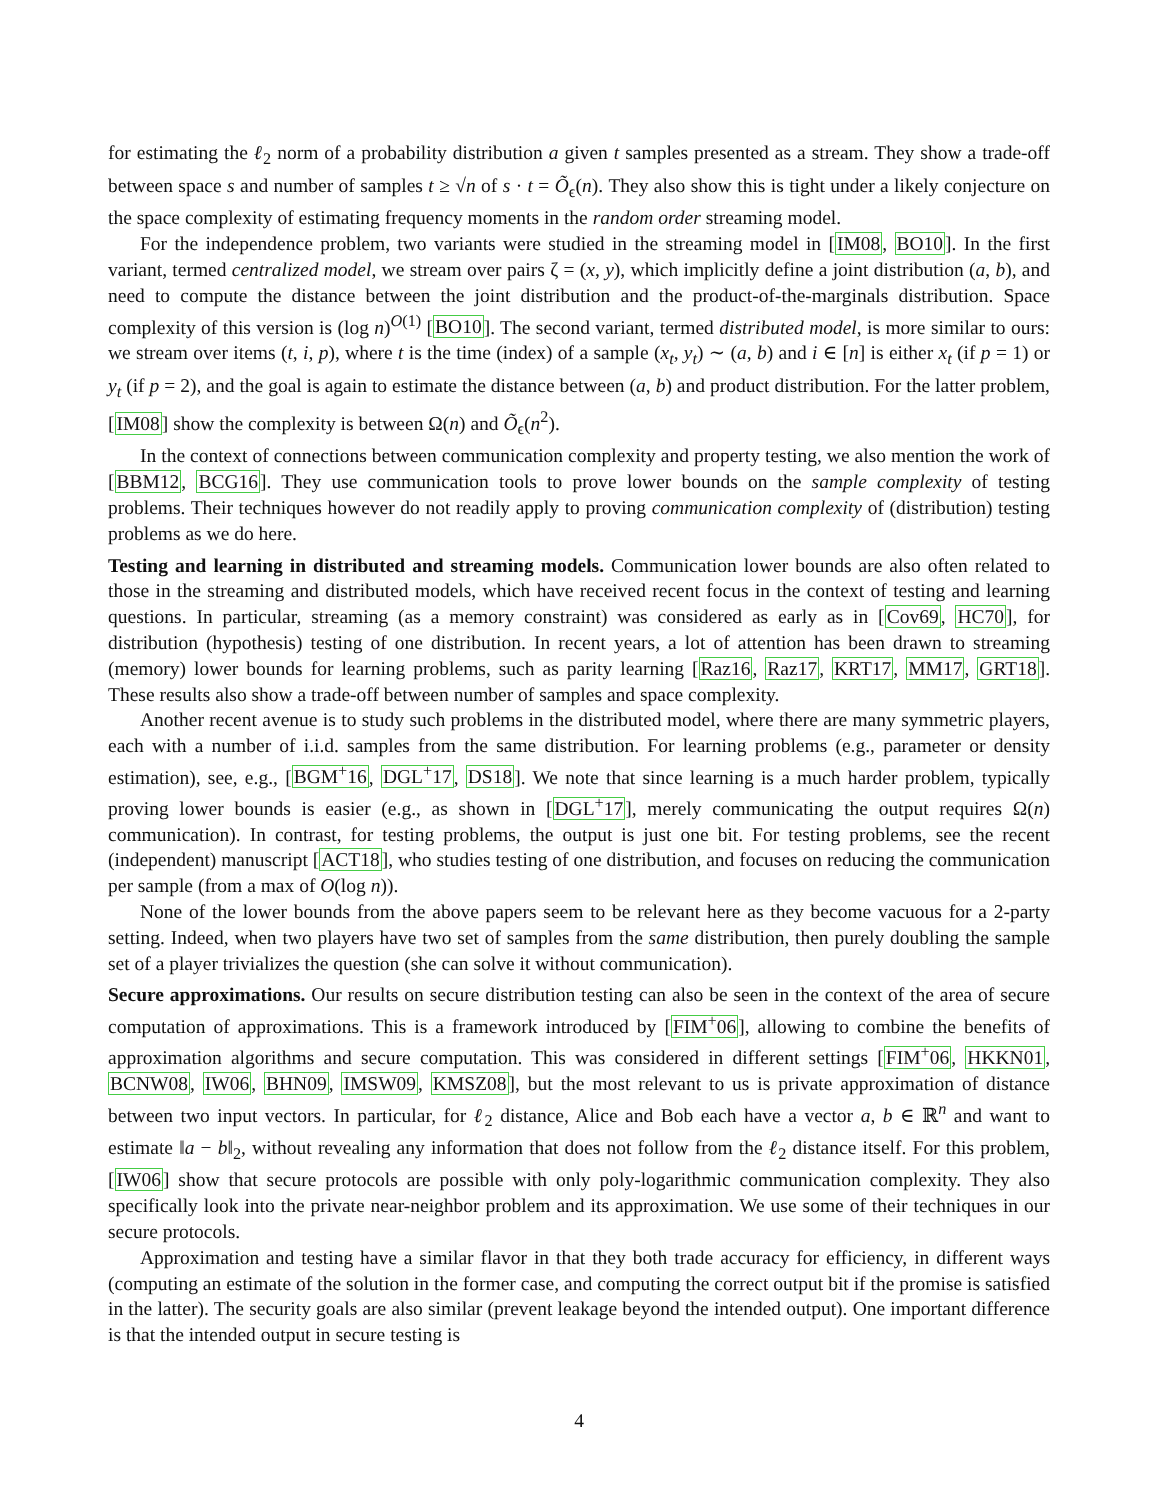for estimating the ℓ<sub>2</sub> norm of a probability distribution a given t samples presented as a stream. They show a trade-off between space s and number of samples t ≥ √n of s · t = Õ<sub>ϵ</sub>(n). They also show this is tight under a likely conjecture on the space complexity of estimating frequency moments in the random order streaming model.
For the independence problem, two variants were studied in the streaming model in [IM08, BO10]. In the first variant, termed centralized model, we stream over pairs ζ = (x, y), which implicitly define a joint distribution (a, b), and need to compute the distance between the joint distribution and the product-of-the-marginals distribution. Space complexity of this version is (log n)<sup>O(1)</sup> [BO10]. The second variant, termed distributed model, is more similar to ours: we stream over items (t, i, p), where t is the time (index) of a sample (x<sub>t</sub>, y<sub>t</sub>) ∼ (a, b) and i ∈ [n] is either x<sub>t</sub> (if p = 1) or y<sub>t</sub> (if p = 2), and the goal is again to estimate the distance between (a, b) and product distribution. For the latter problem, [IM08] show the complexity is between Ω(n) and Õ<sub>ϵ</sub>(n<sup>2</sup>).
In the context of connections between communication complexity and property testing, we also mention the work of [BBM12, BCG16]. They use communication tools to prove lower bounds on the sample complexity of testing problems. Their techniques however do not readily apply to proving communication complexity of (distribution) testing problems as we do here.
Testing and learning in distributed and streaming models. Communication lower bounds are also often related to those in the streaming and distributed models, which have received recent focus in the context of testing and learning questions. In particular, streaming (as a memory constraint) was considered as early as in [Cov69, HC70], for distribution (hypothesis) testing of one distribution. In recent years, a lot of attention has been drawn to streaming (memory) lower bounds for learning problems, such as parity learning [Raz16, Raz17, KRT17, MM17, GRT18]. These results also show a trade-off between number of samples and space complexity.
Another recent avenue is to study such problems in the distributed model, where there are many symmetric players, each with a number of i.i.d. samples from the same distribution. For learning problems (e.g., parameter or density estimation), see, e.g., [BGM<sup>+</sup>16, DGL<sup>+</sup>17, DS18]. We note that since learning is a much harder problem, typically proving lower bounds is easier (e.g., as shown in [DGL<sup>+</sup>17], merely communicating the output requires Ω(n) communication). In contrast, for testing problems, the output is just one bit. For testing problems, see the recent (independent) manuscript [ACT18], who studies testing of one distribution, and focuses on reducing the communication per sample (from a max of O(log n)).
None of the lower bounds from the above papers seem to be relevant here as they become vacuous for a 2-party setting. Indeed, when two players have two set of samples from the same distribution, then purely doubling the sample set of a player trivializes the question (she can solve it without communication).
Secure approximations. Our results on secure distribution testing can also be seen in the context of the area of secure computation of approximations. This is a framework introduced by [FIM<sup>+</sup>06], allowing to combine the benefits of approximation algorithms and secure computation. This was considered in different settings [FIM<sup>+</sup>06, HKKN01, BCNW08, IW06, BHN09, IMSW09, KMSZ08], but the most relevant to us is private approximation of distance between two input vectors. In particular, for ℓ<sub>2</sub> distance, Alice and Bob each have a vector a, b ∈ ℝ<sup>n</sup> and want to estimate ‖a − b‖<sub>2</sub>, without revealing any information that does not follow from the ℓ<sub>2</sub> distance itself. For this problem, [IW06] show that secure protocols are possible with only poly-logarithmic communication complexity. They also specifically look into the private near-neighbor problem and its approximation. We use some of their techniques in our secure protocols.
Approximation and testing have a similar flavor in that they both trade accuracy for efficiency, in different ways (computing an estimate of the solution in the former case, and computing the correct output bit if the promise is satisfied in the latter). The security goals are also similar (prevent leakage beyond the intended output). One important difference is that the intended output in secure testing is
4